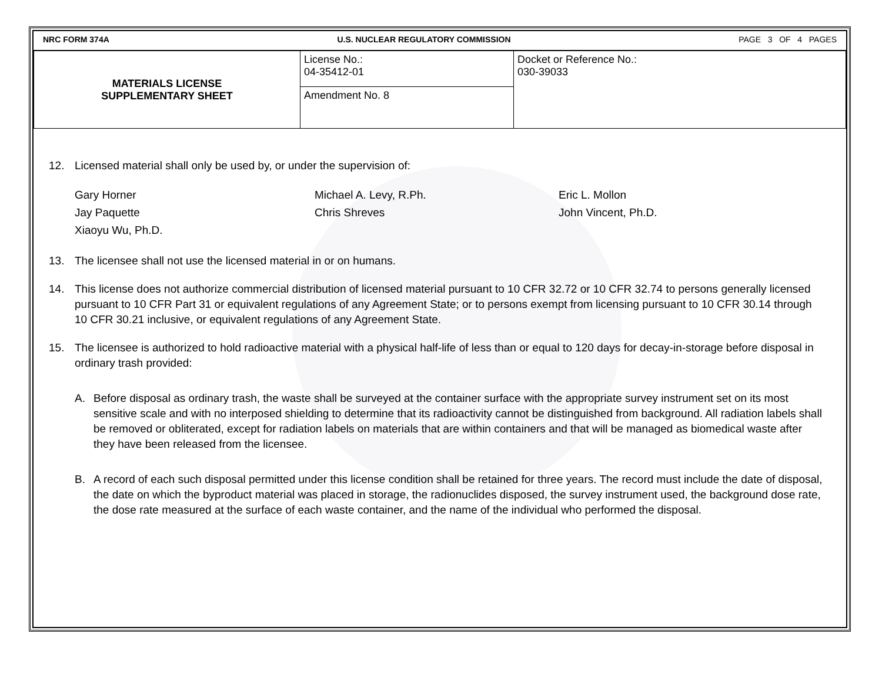NRC FORM 374A U.S. NUCLEAR REGULATORY COMMISSION PAGE 3 OF 4 PAGES
| MATERIALS LICENSE SUPPLEMENTARY SHEET | License No.: 04-35412-01 | Docket or Reference No.: 030-39033 |
| | Amendment No. 8 | |
12. Licensed material shall only be used by, or under the supervision of:
Gary Horner Michael A. Levy, R.Ph. Eric L. Mollon Jay Paquette Chris Shreves John Vincent, Ph.D. Xiaoyu Wu, Ph.D.
13. The licensee shall not use the licensed material in or on humans.
14. This license does not authorize commercial distribution of licensed material pursuant to 10 CFR 32.72 or 10 CFR 32.74 to persons generally licensed pursuant to 10 CFR Part 31 or equivalent regulations of any Agreement State; or to persons exempt from licensing pursuant to 10 CFR 30.14 through 10 CFR 30.21 inclusive, or equivalent regulations of any Agreement State.
15. The licensee is authorized to hold radioactive material with a physical half-life of less than or equal to 120 days for decay-in-storage before disposal in ordinary trash provided:
A. Before disposal as ordinary trash, the waste shall be surveyed at the container surface with the appropriate survey instrument set on its most sensitive scale and with no interposed shielding to determine that its radioactivity cannot be distinguished from background. All radiation labels shall be removed or obliterated, except for radiation labels on materials that are within containers and that will be managed as biomedical waste after they have been released from the licensee.
B. A record of each such disposal permitted under this license condition shall be retained for three years. The record must include the date of disposal, the date on which the byproduct material was placed in storage, the radionuclides disposed, the survey instrument used, the background dose rate, the dose rate measured at the surface of each waste container, and the name of the individual who performed the disposal.